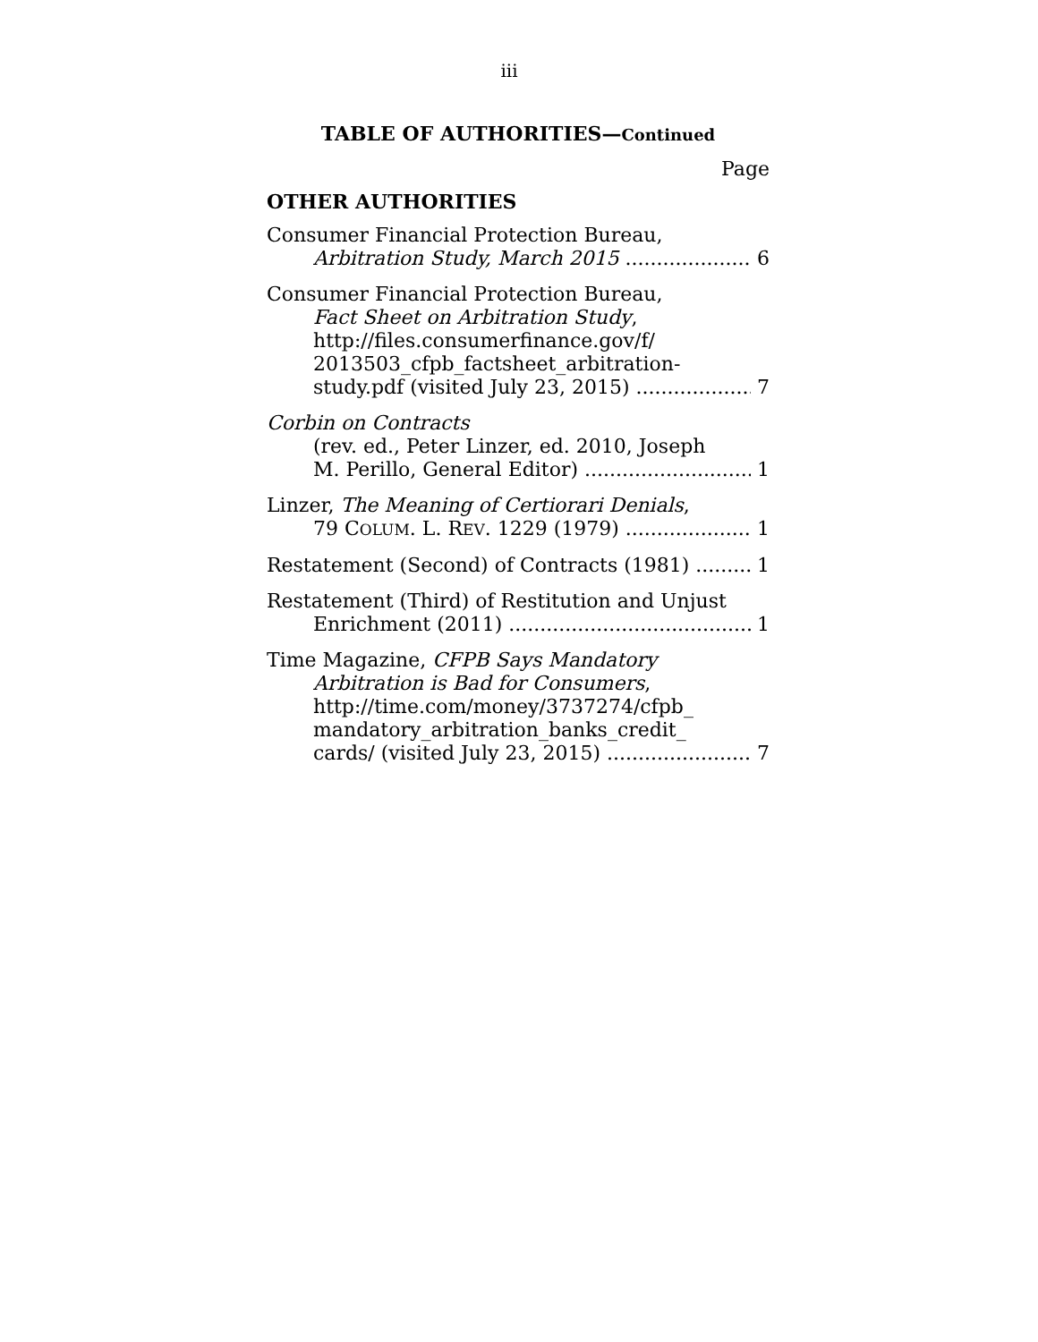iii
TABLE OF AUTHORITIES—Continued
Page
OTHER AUTHORITIES
Consumer Financial Protection Bureau,
Arbitration Study, March 2015 6
Consumer Financial Protection Bureau,
Fact Sheet on Arbitration Study,
http://files.consumerfinance.gov/f/
2013503_cfpb_factsheet_arbitration-
study.pdf (visited July 23, 2015) 7
Corbin on Contracts
(rev. ed., Peter Linzer, ed. 2010, Joseph
M. Perillo, General Editor) 1
Linzer, The Meaning of Certiorari Denials,
79 COLUM. L. REV. 1229 (1979) 1
Restatement (Second) of Contracts (1981) 1
Restatement (Third) of Restitution and Unjust
Enrichment (2011) 1
Time Magazine, CFPB Says Mandatory
Arbitration is Bad for Consumers,
http://time.com/money/3737274/cfpb_
mandatory_arbitration_banks_credit_
cards/ (visited July 23, 2015) 7